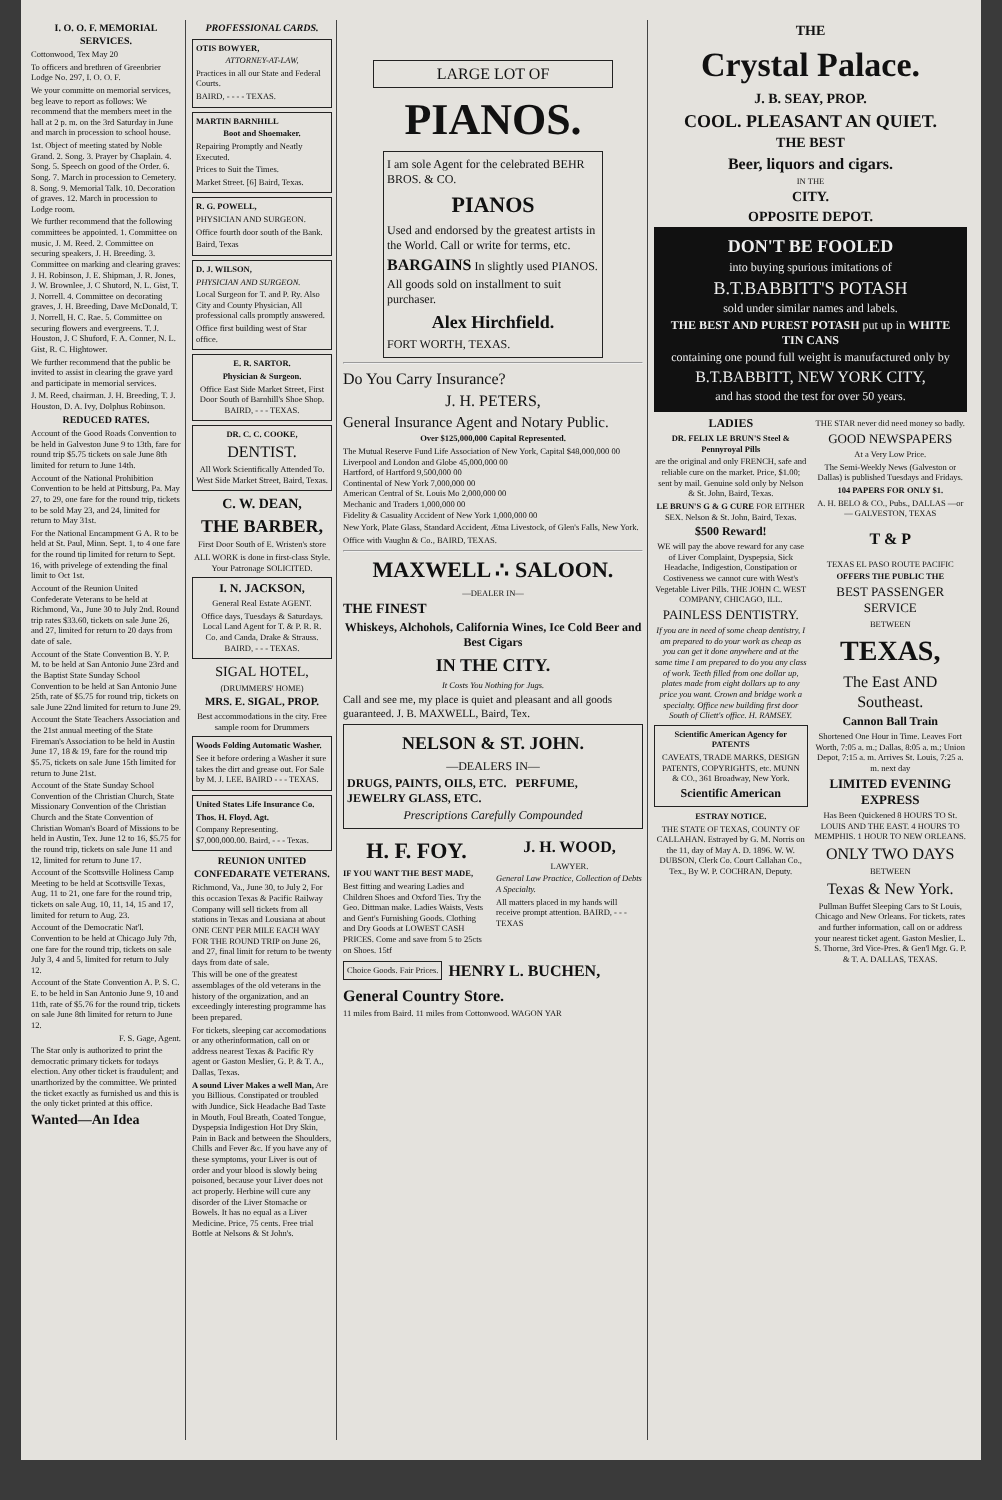I. O. O. F. MEMORIAL SERVICES.
Cottonwood, Tex May 20
To officers and brethren of Greenbrier Lodge No. 297, I. O. O. F.
We your committe on memorial services, beg leave to report as follows: We recommend that the members meet in the hall at 2 p. m. on the 3rd Saturday in June and march in procession to school house.
1st. Object of meeting stated by Noble Grand. 2. Song. 3. Prayer by Chaplain. 4. Song. 5. Speech on good of the Order. 6. Song. 7. March in procession to Cemetery. 8. Song. 9. Memorial Talk. 10. Decoration of graves. 12. March in procession to Lodge room.
We further recommend that the following committees be appointed. 1. Committee on music, J. M. Reed. 2. Committee on securing speakers, J. H. Breeding. 3. Committee on marking and clearing graves: J. H. Robinson, J. E. Shipman, J. R. Jones, J. W. Brownlee, J. C Shutord, N. L. Gist, T. J. Norrell. 4. Committee on decorating graves, J. H. Breeding, Dave McDonald, T. J. Norrell, H. C. Rae. 5. Committee on securing flowers and evergreens. T. J. Houston, J. C Shuford, F. A. Conner, N. L. Gist, R. C. Hightower.
We further recommend that the public be invited to assist in clearing the grave yard and participate in memorial services.
J. M. Reed, chairman. J. H. Breeding, T. J. Houston, D. A. Ivy, Dolphus Robinson.
REDUCED RATES.
Account of the Good Roads Convention to be held in Galveston June 9 to 13th, fare for round trip $5.75 tickets on sale June 8th limited for return to June 14th.
Account of the National Prohibition Convention to be held at Pittsburg, Pa. May 27, to 29, one fare for the round trip, tickets to be sold May 23, and 24, limited for return to May 31st.
For the National Encampment G A. R to be held at St. Paul, Minn. Sept. 1, to 4 one fare for the round tip limited for return to Sept. 16, with privelege of extending the final limit to Oct 1st.
Account of the Reunion United Confederate Veterans to be held at Richmond, Va., June 30 to July 2nd. Round trip rates $33.60, tickets on sale June 26, and 27, limited for return to 20 days from date of sale.
Account of the State Convention B. Y. P. M. to be held at San Antonio June 23rd and the Baptist State Sunday School Convention to be held at San Antonio June 25th, rate of $5.75 for round trip, tickets on sale June 22nd limited for return to June 29.
Account the State Teachers Association and the 21st annual meeting of the State Fireman's Association to be held in Austin June 17, 18 & 19, fare for the round trip $5.75, tickets on sale June 15th limited for return to June 21st.
Account of the State Sunday School Convention of the Christian Church, State Missionary Convention of the Christian Church and the State Convention of Christian Woman's Board of Missions to be held in Austin, Tex. June 12 to 16, $5.75 for the round trip, tickets on sale June 11 and 12, limited for return to June 17.
Account of the Scottsville Holiness Camp Meeting to be held at Scottsville Texas, Aug. 11 to 21, one fare for the round trip, tickets on sale Aug. 10, 11, 14, 15 and 17, limited for return to Aug. 23.
Account of the Democratic Nat'l. Convention to be held at Chicago July 7th, one fare for the round trip, tickets on sale July 3, 4 and 5, limited for return to July 12.
Account of the State Convention A. P. S. C. E. to be held in San Antonio June 9, 10 and 11th, rate of $5.76 for the round trip, tickets on sale June 8th limited for return to June 12.
F. S. Gage, Agent.
The Star only is authorized to print the democratic primary tickets for todays election. Any other ticket is fraudulent; and unarthorized by the committee. We printed the ticket exactly as furnished us and this is the only ticket printed at this office.
Wanted—An Idea
PROFESSIONAL CARDS.
OTIS BOWYER,
ATTORNEY-AT-LAW,
Practices in all our State and Federal Courts.
BAIRD, - - - - TEXAS.
MARTIN BARNHILL
Boot and Shoemaker.
Repairing Promptly and Neatly Executed.
Prices to Suit the Times.
Market Street. [6] Baird, Texas.
R. G. POWELL,
PHYSICIAN AND SURGEON.
Office fourth door south of the Bank.
Baird, Texas
D. J. WILSON,
PHYSICIAN AND SURGEON.
Local Surgeon for T. and P. Ry. Also City and County Physician, All professional calls promptly answered.
Office first building west of Star office.
E. R. SARTOR.
Physician & Surgeon.
Office East Side Market Street, First Door South of Barnhill's Shoe Shop. BAIRD, - - - TEXAS.
DR. C. C. COOKE,
DENTIST.
All Work Scientifically Attended To. West Side Market Street, Baird, Texas.
C. W. DEAN,
THE BARBER,
First Door South of E. Wristen's store
ALL WORK is done in first-class Style. Your Patronage SOLICITED.
I. N. JACKSON,
General Real Estate AGENT.
Office days, Tuesdays & Saturdays. Local Land Agent for T. & P. R. R. Co. and Canda, Drake & Strauss. BAIRD, - - - TEXAS.
SIGAL HOTEL,
(DRUMMERS' HOME)
MRS. E. SIGAL, PROP.
Best accommodations in the city. Free sample room for Drummers
Woods Folding Automatic Washer.
See it before ordering a Washer it sure takes the dirt and grease out. For Sale by M. J. LEE. BAIRD - - - TEXAS.
United States Life Insurance Co.
Thos. H. Floyd. Agt.
Company Representing. $7,000,000.00. Baird, - - - Texas.
REUNION UNITED CONFEDARATE VETERANS.
Richmond, Va., June 30, to July 2, For this occasion Texas & Pacific Railway Company will sell tickets from all stations in Texas and Lousiana at about ONE CENT PER MILE EACH WAY FOR THE ROUND TRIP on June 26, and 27, final limit for return to be twenty days from date of sale.
This will be one of the greatest assemblages of the old veterans in the history of the organization, and an exceedingly interesting programme has been prepared.
For tickets, sleeping car accomodations or any otherinformation, call on or address nearest Texas & Pacific R'y agent or Gaston Meslier, G. P. & T. A., Dallas, Texas.
A sound Liver Makes a well Man, Are you Billious. Constipated or troubled with Jundice, Sick Headache Bad Taste in Mouth, Foul Breath, Coated Tongue, Dyspepsia Indigestion Hot Dry Skin, Pain in Back and between the Shoulders, Chills and Fever &c. If you have any of these symptoms, your Liver is out of order and your blood is slowly being poisoned, because your Liver does not act properly. Herbine will cure any disorder of the Liver Stomache or Bowels. It has no equal as a Liver Medicine. Price, 75 cents. Free trial Bottle at Nelsons & St John's.
LARGE LOT OF
PIANOS.
I am sole Agent for the celebrated BEHR BROS. & CO.
PIANOS
Used and endorsed by the greatest artists in the World. Call or write for terms, etc.
BARGAINS In slightly used PIANOS.
All goods sold on installment to suit purchaser.
Alex Hirchfield.
FORT WORTH, TEXAS.
Do You Carry Insurance?
J. H. PETERS,
General Insurance Agent and Notary Public.
Over $125,000,000 Capital Represented.
The Mutual Reserve Fund Life Association of New York, Capital $48,000,000 00
Liverpool and London and Globe 45,000,000 00
Hartford, of Hartford 9,500,000 00
Continental of New York 7,000,000 00
American Central of St. Louis Mo 2,000,000 00
Mechanic and Traders 1,000,000 00
Fidelity & Casuality Accident of New York 1,000,000 00
New York, Plate Glass, Standard Accident, Ætna Livestock, of Glen's Falls, New York.
Office with Vaughn & Co., BAIRD, TEXAS.
MAXWELL ∴ SALOON.
—DEALER IN—
THE FINEST
Whiskeys, Alchohols, California Wines, Ice Cold Beer and Best Cigars
IN THE CITY.
It Costs You Nothing for Jugs.
Call and see me, my place is quiet and pleasant and all goods guaranteed. J. B. MAXWELL, Baird, Tex.
NELSON & ST. JOHN.
—DEALERS IN—
DRUGS, PAINTS, OILS, ETC. PERFUME, JEWELRY GLASS, ETC.
Prescriptions Carefully Compounded
H. F. FOY.
IF YOU WANT THE BEST MADE,
Best fitting and wearing Ladies and Children Shoes and Oxford Ties. Try the Geo. Dittman make. Ladies Waists, Vests and Gent's Furnishing Goods. Clothing and Dry Goods at LOWEST CASH PRICES. Come and save from 5 to 25cts on Shoes. 15tf
J. H. WOOD,
LAWYER.
General Law Practice, Collection of Debts A Specialty.
All matters placed in my hands will receive prompt attention. BAIRD, - - - TEXAS
Choice Goods. Fair Prices.
HENRY L. BUCHEN,
General Country Store.
11 miles from Baird. 11 miles from Cottonwood. WAGON YAR
THE
Crystal Palace.
J. B. SEAY, PROP.
COOL. PLEASANT AN QUIET.
THE BEST
Beer, liquors and cigars.
IN THE
CITY.
OPPOSITE DEPOT.
DON'T BE FOOLED
into buying spurious imitations of
B.T.BABBITT'S POTASH
sold under similar names and labels.
THE BEST AND PUREST POTASH put up in WHITE TIN CANS
containing one pound full weight is manufactured only by
B.T.BABBITT, NEW YORK CITY,
and has stood the test for over 50 years.
LADIES
DR. FELIX LE BRUN'S Steel & Pennyroyal Pills
are the original and only FRENCH, safe and reliable cure on the market. Price, $1.00; sent by mail. Genuine sold only by Nelson & St. John, Baird, Texas.
LE BRUN'S G & G CURE FOR EITHER SEX. Nelson & St. John, Baird, Texas.
$500 Reward!
WE will pay the above reward for any case of Liver Complaint, Dyspepsia, Sick Headache, Indigestion, Constipation or Costiveness we cannot cure with West's Vegetable Liver Pills. THE JOHN C. WEST COMPANY, CHICAGO, ILL.
PAINLESS DENTISTRY.
If you are in need of some cheap dentistry, I am prepared to do your work as cheap as you can get it done anywhere and at the same time I am prepared to do you any class of work. Teeth filled from one dollar up, plates made from eight dollars up to any price you want. Crown and bridge work a specialty. Office new building first door South of Cliett's office. H. RAMSEY.
Scientific American Agency for PATENTS
CAVEATS, TRADE MARKS, DESIGN PATENTS, COPYRIGHTS, etc. MUNN & CO., 361 Broadway, New York.
Scientific American
ESTRAY NOTICE.
THE STATE OF TEXAS, COUNTY OF CALLAHAN. Estrayed by G. M. Norris on the 11, day of May A. D. 1896. W. W. DUBSON, Clerk Co. Court Callahan Co., Tex., By W. P. COCHRAN, Deputy.
THE STAR never did need money so badly.
GOOD NEWSPAPERS
At a Very Low Price.
The Semi-Weekly News (Galveston or Dallas) is published Tuesdays and Fridays.
104 PAPERS FOR ONLY $1.
A. H. BELO & CO., Pubs., DALLAS —or— GALVESTON, TEXAS
T & P
TEXAS EL PASO ROUTE PACIFIC
OFFERS THE PUBLIC THE
BEST PASSENGER SERVICE
BETWEEN
TEXAS,
The East AND Southeast.
Cannon Ball Train
Shortened One Hour in Time. Leaves Fort Worth, 7:05 a. m.; Dallas, 8:05 a. m.; Union Depot, 7:15 a. m. Arrives St. Louis, 7:25 a. m. next day
LIMITED EVENING EXPRESS
Has Been Quickened 8 HOURS TO St. LOUIS AND THE EAST. 4 HOURS TO MEMPHIS. 1 HOUR TO NEW ORLEANS.
ONLY TWO DAYS
BETWEEN
Texas & New York.
Pullman Buffet Sleeping Cars to St Louis, Chicago and New Orleans. For tickets, rates and further information, call on or address your nearest ticket agent. Gaston Meslier, L. S. Thorne, 3rd Vice-Pres. & Gen'l Mgr. G. P. & T. A. DALLAS, TEXAS.